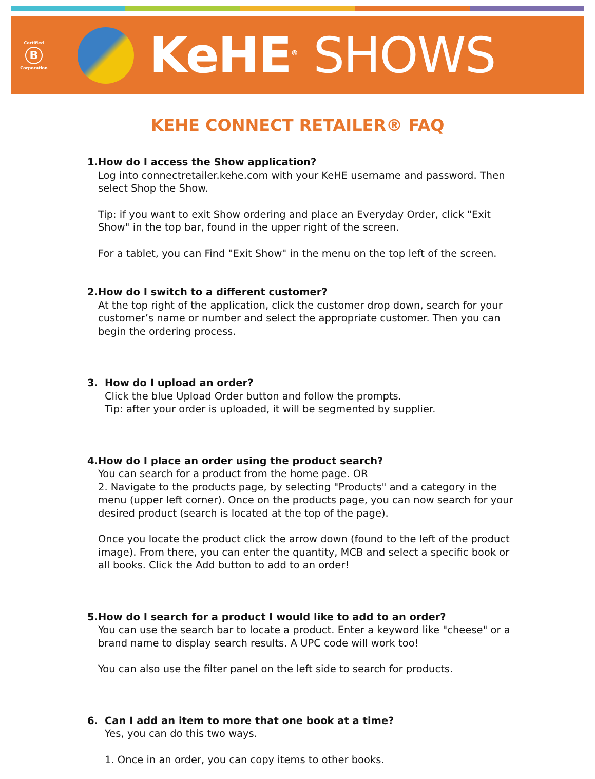Certified
B
Corporation
KeHE<sup>®</sup> SHOWS
KEHE CONNECT RETAILER® FAQ
1. How do I access the Show application?
Log into connectretailer.kehe.com with your KeHE username and password. Then select Shop the Show.
Tip: if you want to exit Show ordering and place an Everyday Order, click "Exit Show" in the top bar, found in the upper right of the screen.
For a tablet, you can Find "Exit Show" in the menu on the top left of the screen.
2. How do I switch to a different customer?
At the top right of the application, click the customer drop down, search for your customer’s name or number and select the appropriate customer. Then you can begin the ordering process.
3. How do I upload an order?
Click the blue Upload Order button and follow the prompts.
Tip: after your order is uploaded, it will be segmented by supplier.
4. How do I place an order using the product search?
You can search for a product from the home page. OR
2. Navigate to the products page, by selecting "Products" and a category in the menu (upper left corner). Once on the products page, you can now search for your desired product (search is located at the top of the page).
Once you locate the product click the arrow down (found to the left of the product image). From there, you can enter the quantity, MCB and select a specific book or all books. Click the Add button to add to an order!
5. How do I search for a product I would like to add to an order?
You can use the search bar to locate a product. Enter a keyword like "cheese" or a brand name to display search results. A UPC code will work too!
You can also use the filter panel on the left side to search for products.
6. Can I add an item to more that one book at a time?
Yes, you can do this two ways.
1. Once in an order, you can copy items to other books.